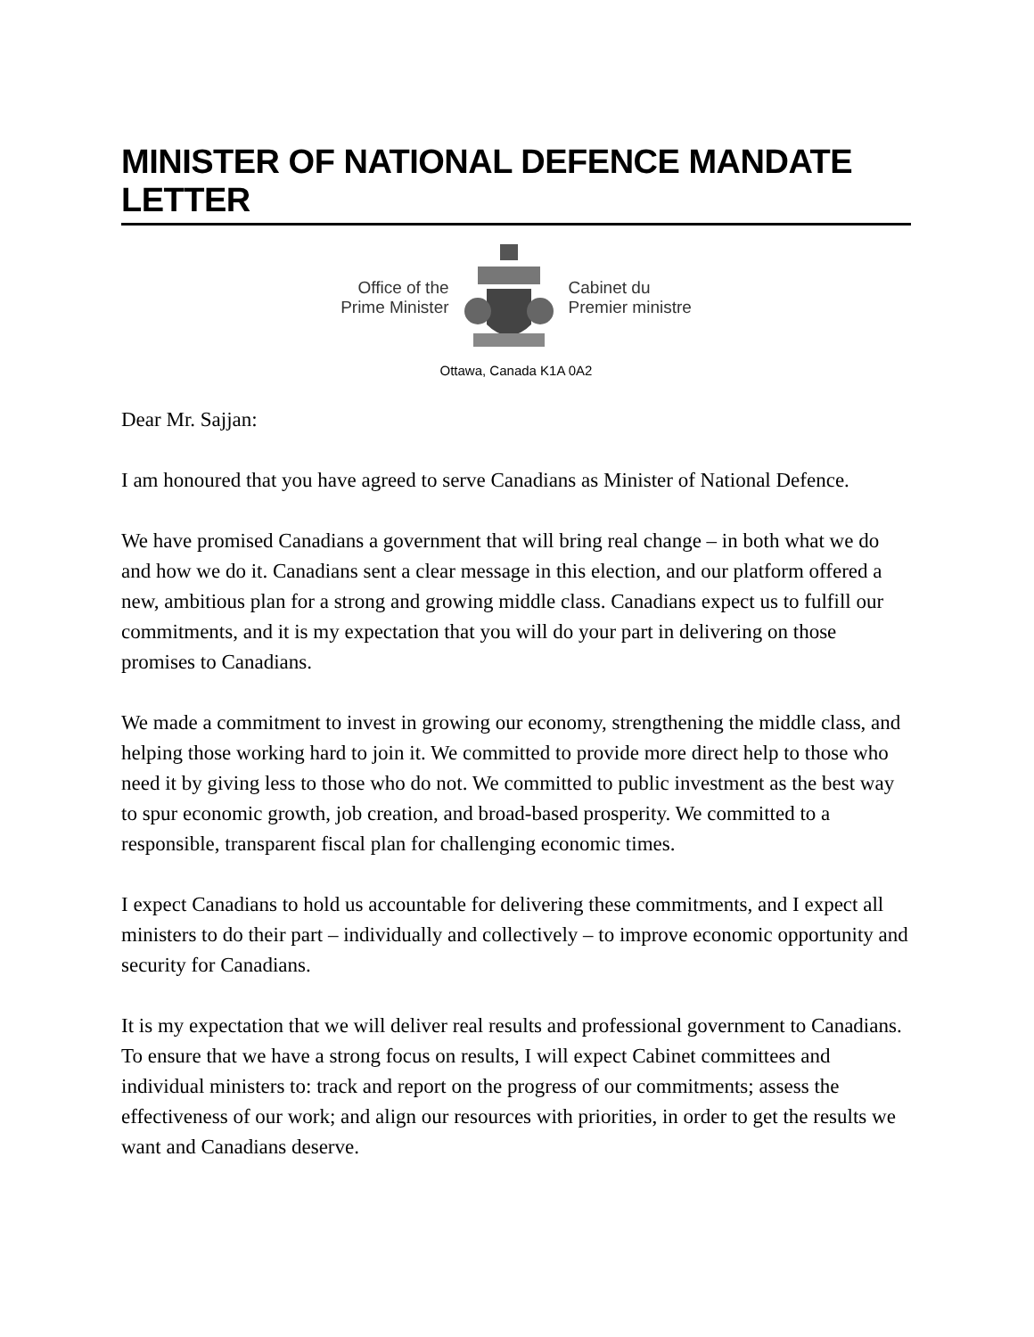MINISTER OF NATIONAL DEFENCE MANDATE LETTER
Office of the
Prime Minister
Cabinet du
Premier ministre
Ottawa, Canada K1A 0A2
Dear Mr. Sajjan:
I am honoured that you have agreed to serve Canadians as Minister of National Defence.
We have promised Canadians a government that will bring real change – in both what we do and how we do it. Canadians sent a clear message in this election, and our platform offered a new, ambitious plan for a strong and growing middle class. Canadians expect us to fulfill our commitments, and it is my expectation that you will do your part in delivering on those promises to Canadians.
We made a commitment to invest in growing our economy, strengthening the middle class, and helping those working hard to join it. We committed to provide more direct help to those who need it by giving less to those who do not. We committed to public investment as the best way to spur economic growth, job creation, and broad-based prosperity. We committed to a responsible, transparent fiscal plan for challenging economic times.
I expect Canadians to hold us accountable for delivering these commitments, and I expect all ministers to do their part – individually and collectively – to improve economic opportunity and security for Canadians.
It is my expectation that we will deliver real results and professional government to Canadians. To ensure that we have a strong focus on results, I will expect Cabinet committees and individual ministers to: track and report on the progress of our commitments; assess the effectiveness of our work; and align our resources with priorities, in order to get the results we want and Canadians deserve.